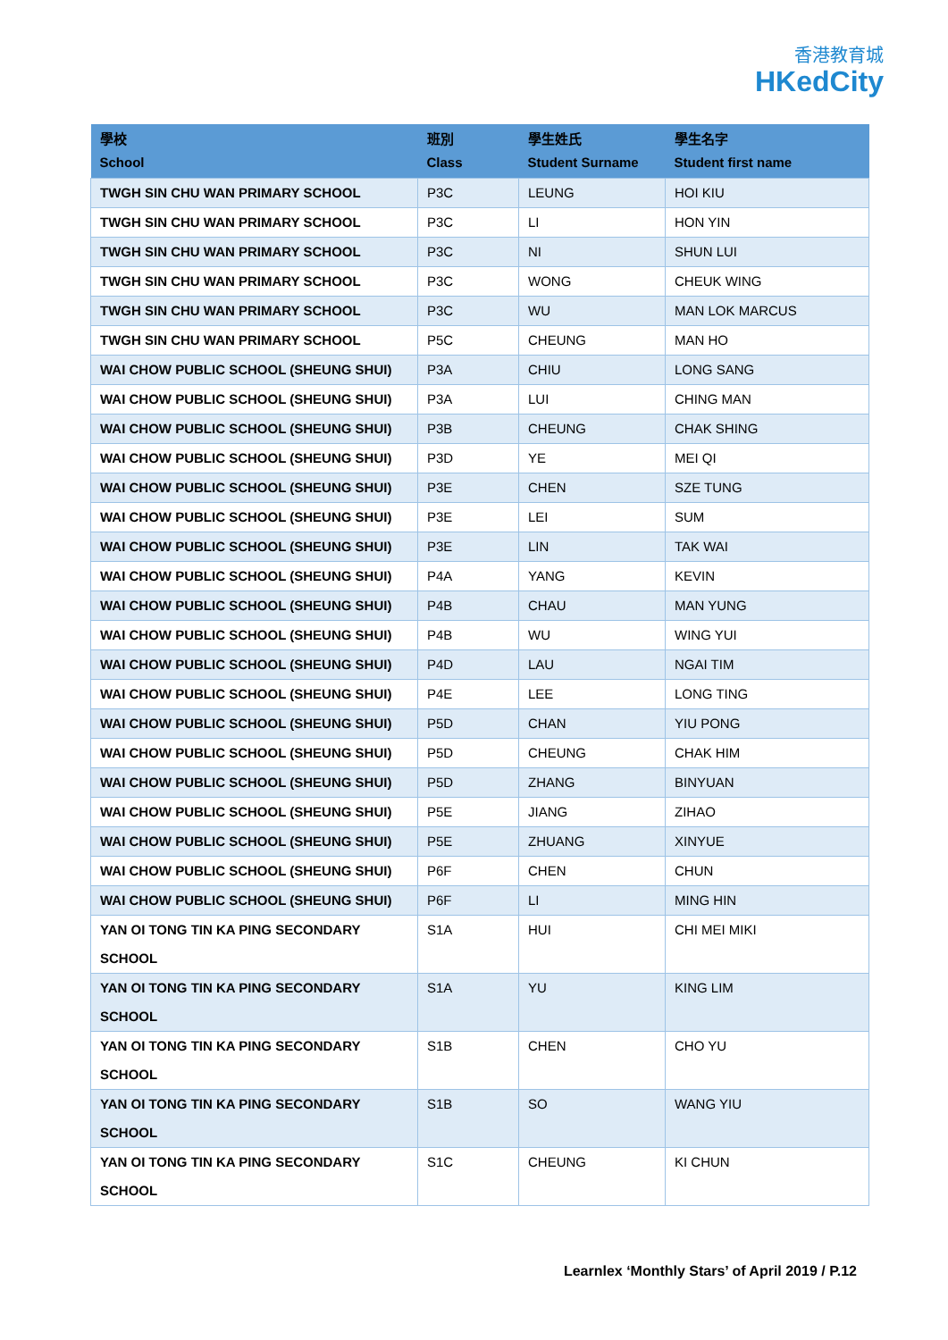香港教育城
HKedCity
| 學校 School | 班別 Class | 學生姓氏 Student Surname | 學生名字 Student first name |
| --- | --- | --- | --- |
| TWGH SIN CHU WAN PRIMARY SCHOOL | P3C | LEUNG | HOI KIU |
| TWGH SIN CHU WAN PRIMARY SCHOOL | P3C | LI | HON YIN |
| TWGH SIN CHU WAN PRIMARY SCHOOL | P3C | NI | SHUN LUI |
| TWGH SIN CHU WAN PRIMARY SCHOOL | P3C | WONG | CHEUK WING |
| TWGH SIN CHU WAN PRIMARY SCHOOL | P3C | WU | MAN LOK MARCUS |
| TWGH SIN CHU WAN PRIMARY SCHOOL | P5C | CHEUNG | MAN HO |
| WAI CHOW PUBLIC SCHOOL (SHEUNG SHUI) | P3A | CHIU | LONG SANG |
| WAI CHOW PUBLIC SCHOOL (SHEUNG SHUI) | P3A | LUI | CHING MAN |
| WAI CHOW PUBLIC SCHOOL (SHEUNG SHUI) | P3B | CHEUNG | CHAK SHING |
| WAI CHOW PUBLIC SCHOOL (SHEUNG SHUI) | P3D | YE | MEI QI |
| WAI CHOW PUBLIC SCHOOL (SHEUNG SHUI) | P3E | CHEN | SZE TUNG |
| WAI CHOW PUBLIC SCHOOL (SHEUNG SHUI) | P3E | LEI | SUM |
| WAI CHOW PUBLIC SCHOOL (SHEUNG SHUI) | P3E | LIN | TAK WAI |
| WAI CHOW PUBLIC SCHOOL (SHEUNG SHUI) | P4A | YANG | KEVIN |
| WAI CHOW PUBLIC SCHOOL (SHEUNG SHUI) | P4B | CHAU | MAN YUNG |
| WAI CHOW PUBLIC SCHOOL (SHEUNG SHUI) | P4B | WU | WING YUI |
| WAI CHOW PUBLIC SCHOOL (SHEUNG SHUI) | P4D | LAU | NGAI TIM |
| WAI CHOW PUBLIC SCHOOL (SHEUNG SHUI) | P4E | LEE | LONG TING |
| WAI CHOW PUBLIC SCHOOL (SHEUNG SHUI) | P5D | CHAN | YIU PONG |
| WAI CHOW PUBLIC SCHOOL (SHEUNG SHUI) | P5D | CHEUNG | CHAK HIM |
| WAI CHOW PUBLIC SCHOOL (SHEUNG SHUI) | P5D | ZHANG | BINYUAN |
| WAI CHOW PUBLIC SCHOOL (SHEUNG SHUI) | P5E | JIANG | ZIHAO |
| WAI CHOW PUBLIC SCHOOL (SHEUNG SHUI) | P5E | ZHUANG | XINYUE |
| WAI CHOW PUBLIC SCHOOL (SHEUNG SHUI) | P6F | CHEN | CHUN |
| WAI CHOW PUBLIC SCHOOL (SHEUNG SHUI) | P6F | LI | MING HIN |
| YAN OI TONG TIN KA PING SECONDARY SCHOOL | S1A | HUI | CHI MEI MIKI |
| YAN OI TONG TIN KA PING SECONDARY SCHOOL | S1A | YU | KING LIM |
| YAN OI TONG TIN KA PING SECONDARY SCHOOL | S1B | CHEN | CHO YU |
| YAN OI TONG TIN KA PING SECONDARY SCHOOL | S1B | SO | WANG YIU |
| YAN OI TONG TIN KA PING SECONDARY SCHOOL | S1C | CHEUNG | KI CHUN |
Learnlex ‘Monthly Stars’ of April 2019 / P.12